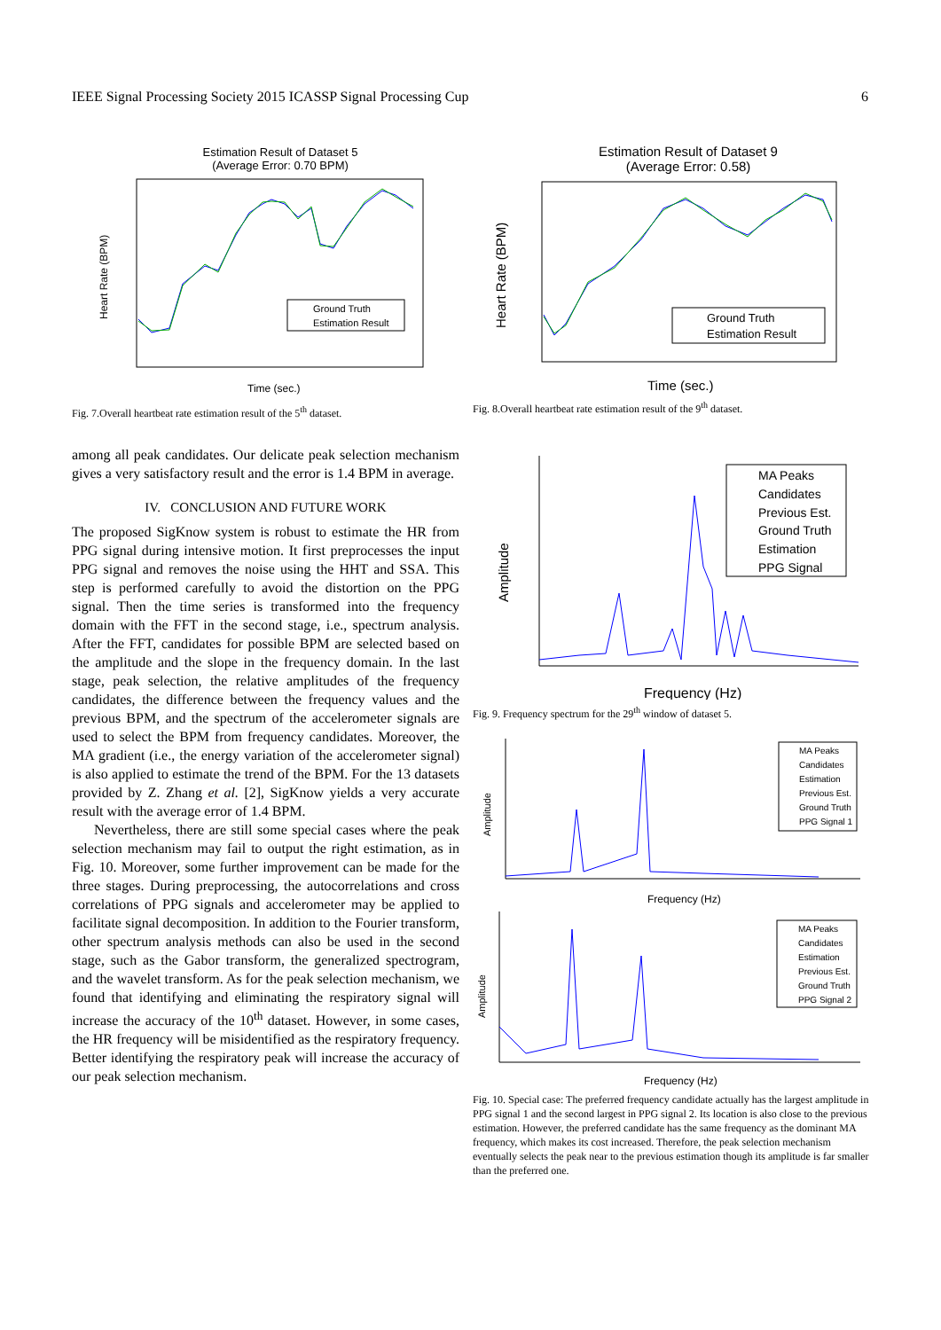IEEE Signal Processing Society 2015 ICASSP Signal Processing Cup 6
Estimation Result of Dataset 5
(Average Error: 0.70 BPM)
Heart Rate (BPM)
Ground Truth
Estimation Result
Time (sec.)
Fig. 7.Overall heartbeat rate estimation result of the 5<sup>th</sup> dataset.
among all peak candidates. Our delicate peak selection mechanism gives a very satisfactory result and the error is 1.4 BPM in average.
IV. CONCLUSION AND FUTURE WORK
The proposed SigKnow system is robust to estimate the HR from PPG signal during intensive motion. It first preprocesses the input PPG signal and removes the noise using the HHT and SSA. This step is performed carefully to avoid the distortion on the PPG signal. Then the time series is transformed into the frequency domain with the FFT in the second stage, i.e., spectrum analysis. After the FFT, candidates for possible BPM are selected based on the amplitude and the slope in the frequency domain. In the last stage, peak selection, the relative amplitudes of the frequency candidates, the difference between the frequency values and the previous BPM, and the spectrum of the accelerometer signals are used to select the BPM from frequency candidates. Moreover, the MA gradient (i.e., the energy variation of the accelerometer signal) is also applied to estimate the trend of the BPM. For the 13 datasets provided by Z. Zhang et al. [2], SigKnow yields a very accurate result with the average error of 1.4 BPM.
Nevertheless, there are still some special cases where the peak selection mechanism may fail to output the right estimation, as in Fig. 10. Moreover, some further improvement can be made for the three stages. During preprocessing, the autocorrelations and cross correlations of PPG signals and accelerometer may be applied to facilitate signal decomposition. In addition to the Fourier transform, other spectrum analysis methods can also be used in the second stage, such as the Gabor transform, the generalized spectrogram, and the wavelet transform. As for the peak selection mechanism, we found that identifying and eliminating the respiratory signal will increase the accuracy of the 10<sup>th</sup> dataset. However, in some cases, the HR frequency will be misidentified as the respiratory frequency. Better identifying the respiratory peak will increase the accuracy of our peak selection mechanism.
Estimation Result of Dataset 9
(Average Error: 0.58)
Heart Rate (BPM)
Ground Truth
Estimation Result
Time (sec.)
Fig. 8.Overall heartbeat rate estimation result of the 9<sup>th</sup> dataset.
Amplitude
MA Peaks
Candidates
Previous Est.
Ground Truth
Estimation
PPG Signal
Frequency (Hz)
Fig. 9. Frequency spectrum for the 29<sup>th</sup> window of dataset 5.
Amplitude
MA Peaks
Candidates
Estimation
Previous Est.
Ground Truth
PPG Signal 1
Frequency (Hz)
Amplitude
MA Peaks
Candidates
Estimation
Previous Est.
Ground Truth
PPG Signal 2
Frequency (Hz)
Fig. 10. Special case: The preferred frequency candidate actually has the largest amplitude in PPG signal 1 and the second largest in PPG signal 2. Its location is also close to the previous estimation. However, the preferred candidate has the same frequency as the dominant MA frequency, which makes its cost increased. Therefore, the peak selection mechanism eventually selects the peak near to the previous estimation though its amplitude is far smaller than the preferred one.